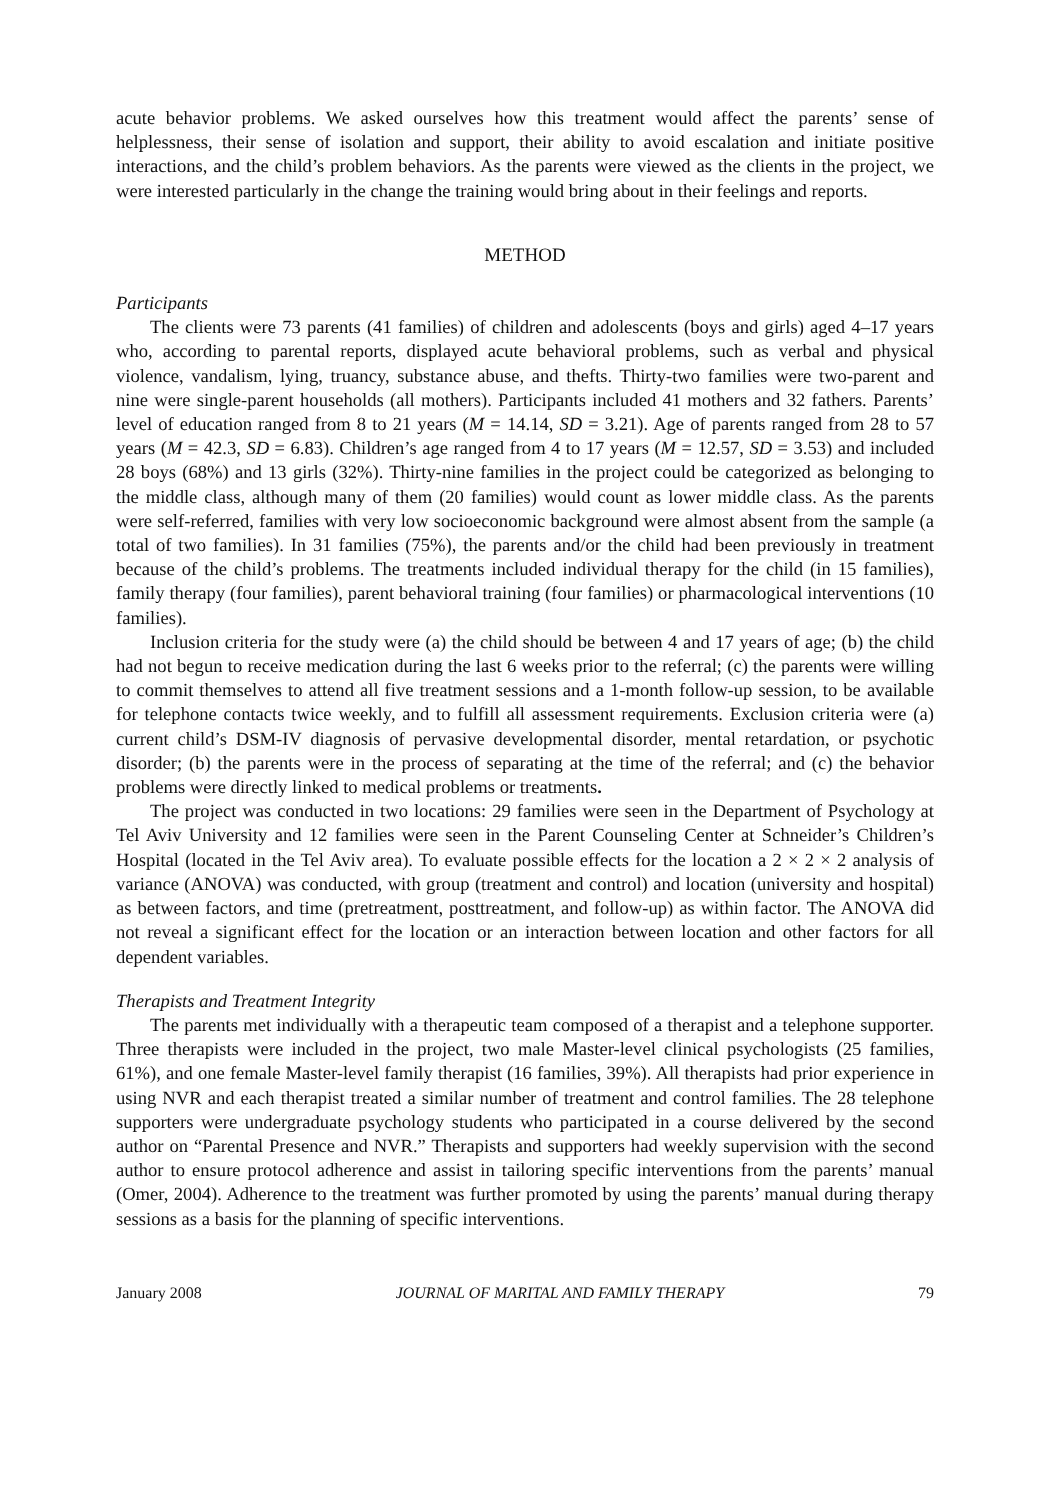acute behavior problems. We asked ourselves how this treatment would affect the parents’ sense of helplessness, their sense of isolation and support, their ability to avoid escalation and initiate positive interactions, and the child’s problem behaviors. As the parents were viewed as the clients in the project, we were interested particularly in the change the training would bring about in their feelings and reports.
METHOD
Participants
The clients were 73 parents (41 families) of children and adolescents (boys and girls) aged 4–17 years who, according to parental reports, displayed acute behavioral problems, such as verbal and physical violence, vandalism, lying, truancy, substance abuse, and thefts. Thirty-two families were two-parent and nine were single-parent households (all mothers). Participants included 41 mothers and 32 fathers. Parents’ level of education ranged from 8 to 21 years (M = 14.14, SD = 3.21). Age of parents ranged from 28 to 57 years (M = 42.3, SD = 6.83). Children’s age ranged from 4 to 17 years (M = 12.57, SD = 3.53) and included 28 boys (68%) and 13 girls (32%). Thirty-nine families in the project could be categorized as belonging to the middle class, although many of them (20 families) would count as lower middle class. As the parents were self-referred, families with very low socioeconomic background were almost absent from the sample (a total of two families). In 31 families (75%), the parents and/or the child had been previously in treatment because of the child’s problems. The treatments included individual therapy for the child (in 15 families), family therapy (four families), parent behavioral training (four families) or pharmacological interventions (10 families).
Inclusion criteria for the study were (a) the child should be between 4 and 17 years of age; (b) the child had not begun to receive medication during the last 6 weeks prior to the referral; (c) the parents were willing to commit themselves to attend all five treatment sessions and a 1-month follow-up session, to be available for telephone contacts twice weekly, and to fulfill all assessment requirements. Exclusion criteria were (a) current child’s DSM-IV diagnosis of pervasive developmental disorder, mental retardation, or psychotic disorder; (b) the parents were in the process of separating at the time of the referral; and (c) the behavior problems were directly linked to medical problems or treatments.
The project was conducted in two locations: 29 families were seen in the Department of Psychology at Tel Aviv University and 12 families were seen in the Parent Counseling Center at Schneider’s Children’s Hospital (located in the Tel Aviv area). To evaluate possible effects for the location a 2 × 2 × 2 analysis of variance (ANOVA) was conducted, with group (treatment and control) and location (university and hospital) as between factors, and time (pretreatment, posttreatment, and follow-up) as within factor. The ANOVA did not reveal a significant effect for the location or an interaction between location and other factors for all dependent variables.
Therapists and Treatment Integrity
The parents met individually with a therapeutic team composed of a therapist and a telephone supporter. Three therapists were included in the project, two male Master-level clinical psychologists (25 families, 61%), and one female Master-level family therapist (16 families, 39%). All therapists had prior experience in using NVR and each therapist treated a similar number of treatment and control families. The 28 telephone supporters were undergraduate psychology students who participated in a course delivered by the second author on “Parental Presence and NVR.” Therapists and supporters had weekly supervision with the second author to ensure protocol adherence and assist in tailoring specific interventions from the parents’ manual (Omer, 2004). Adherence to the treatment was further promoted by using the parents’ manual during therapy sessions as a basis for the planning of specific interventions.
January 2008 JOURNAL OF MARITAL AND FAMILY THERAPY 79